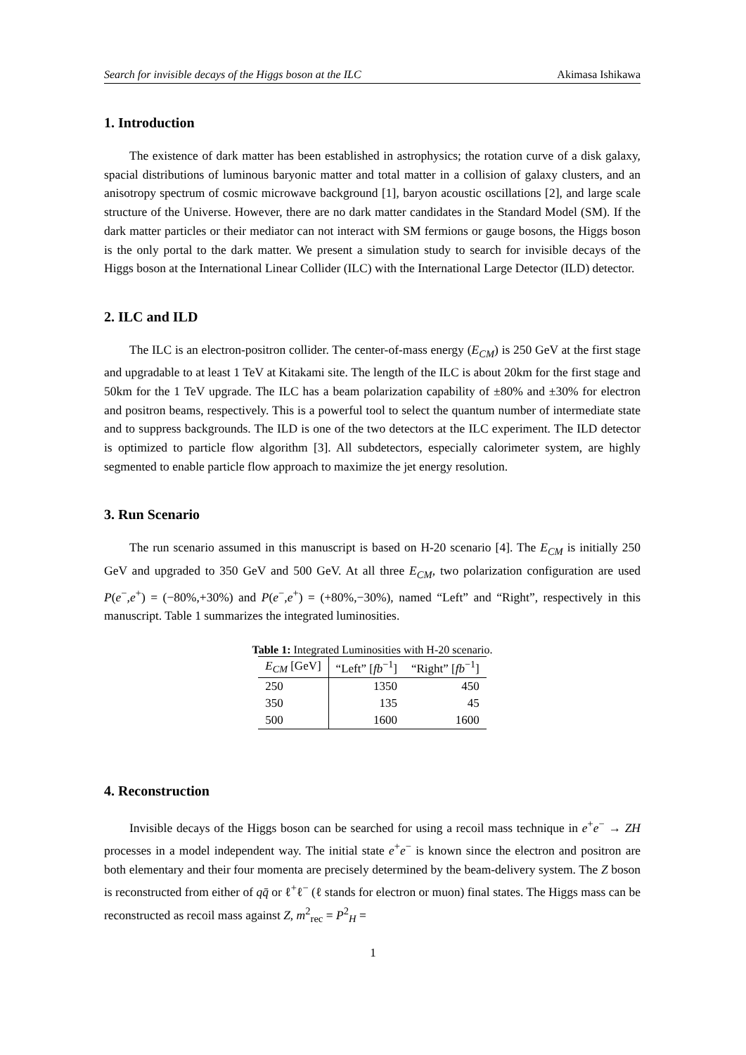Search for invisible decays of the Higgs boson at the ILC Akimasa Ishikawa
1. Introduction
The existence of dark matter has been established in astrophysics; the rotation curve of a disk galaxy, spacial distributions of luminous baryonic matter and total matter in a collision of galaxy clusters, and an anisotropy spectrum of cosmic microwave background [1], baryon acoustic oscillations [2], and large scale structure of the Universe. However, there are no dark matter candidates in the Standard Model (SM). If the dark matter particles or their mediator can not interact with SM fermions or gauge bosons, the Higgs boson is the only portal to the dark matter. We present a simulation study to search for invisible decays of the Higgs boson at the International Linear Collider (ILC) with the International Large Detector (ILD) detector.
2. ILC and ILD
The ILC is an electron-positron collider. The center-of-mass energy (E<sub>CM</sub>) is 250 GeV at the first stage and upgradable to at least 1 TeV at Kitakami site. The length of the ILC is about 20km for the first stage and 50km for the 1 TeV upgrade. The ILC has a beam polarization capability of ±80% and ±30% for electron and positron beams, respectively. This is a powerful tool to select the quantum number of intermediate state and to suppress backgrounds. The ILD is one of the two detectors at the ILC experiment. The ILD detector is optimized to particle flow algorithm [3]. All subdetectors, especially calorimeter system, are highly segmented to enable particle flow approach to maximize the jet energy resolution.
3. Run Scenario
The run scenario assumed in this manuscript is based on H-20 scenario [4]. The E<sub>CM</sub> is initially 250 GeV and upgraded to 350 GeV and 500 GeV. At all three E<sub>CM</sub>, two polarization configuration are used P(e<sup>−</sup>,e<sup>+</sup>) = (−80%,+30%) and P(e<sup>−</sup>,e<sup>+</sup>) = (+80%,−30%), named “Left” and “Right”, respectively in this manuscript. Table 1 summarizes the integrated luminosities.
Table 1: Integrated Luminosities with H-20 scenario.
| E<sub>CM</sub> [GeV] | “Left” [ fb<sup>−1</sup>] | “Right” [ fb<sup>−1</sup>] |
| --- | --- | --- |
| 250 | 1350 | 450 |
| 350 | 135 | 45 |
| 500 | 1600 | 1600 |
4. Reconstruction
Invisible decays of the Higgs boson can be searched for using a recoil mass technique in e<sup>+</sup>e<sup>−</sup> → ZH processes in a model independent way. The initial state e<sup>+</sup>e<sup>−</sup> is known since the electron and positron are both elementary and their four momenta are precisely determined by the beam-delivery system. The Z boson is reconstructed from either of qq̄ or ℓ<sup>+</sup>ℓ<sup>−</sup> (ℓ stands for electron or muon) final states. The Higgs mass can be reconstructed as recoil mass against Z, m<sup>2</sup><sub>rec</sub> = P<sup>2</sup><sub>H</sub> =
1